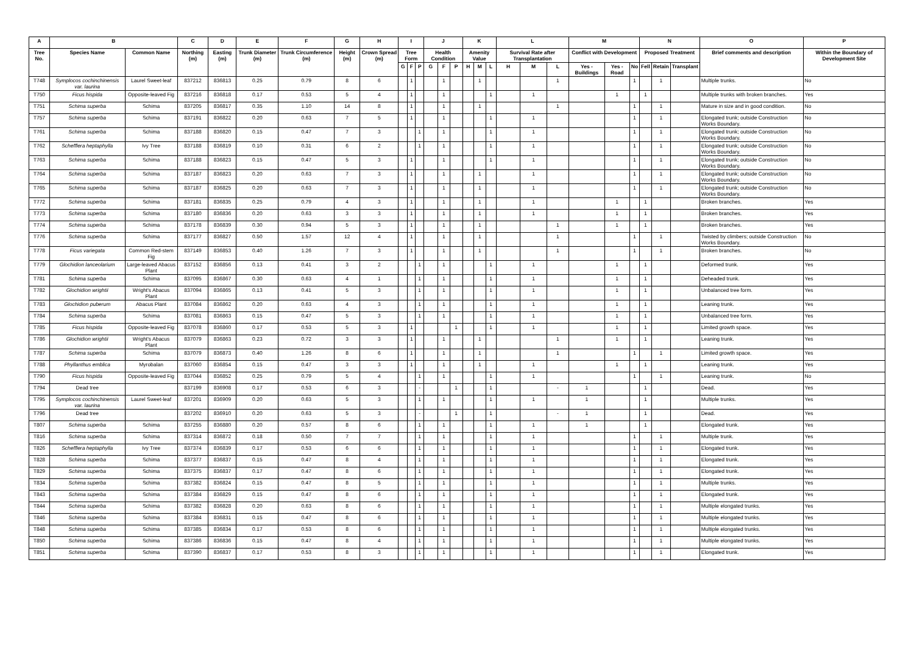| A | B | | C | D | E | F | G | H | I | | | J | | | K | | | L | | | M | | | N | | | O | P |
| --- | --- | --- | --- | --- | --- | --- | --- | --- | --- | --- | --- | --- | --- | --- | --- | --- | --- | --- | --- | --- | --- | --- | --- | --- | --- | --- | --- | --- |
| Tree No. | Species Name | Common Name | Northing (m) | Easting (m) | Trunk Diameter (m) | Trunk Circumference (m) | Height (m) | Crown Spread (m) | Tree Form | | | Health Condition | | | Amenity Value | | | Survival Rate after Transplantation | | | Conflict with Development | | | Proposed Treatment | | | Brief comments and description | Within the Boundary of Development Site |
| | | | | | | | | | G | F | P | G | F | P | H | M | L | H | M | L | Yes - Buildings | Yes - Road | No | Fell | Retain | Transplant | | |
| T748 | Symplocos cochinchinensis var. laurina | Laurel Sweet-leaf | 837212 | 836813 | 0.25 | 0.79 | 8 | 6 | | 1 | | | 1 | | | 1 | | | | 1 | | | 1 | | 1 | | Multiple trunks. | No |
| T750 | Ficus hispida | Opposite-leaved Fig | 837216 | 836818 | 0.17 | 0.53 | 5 | 4 | | 1 | | | 1 | | | | 1 | | 1 | | | 1 | | 1 | | | Multiple trunks with broken branches. | Yes |
| T751 | Schima superba | Schima | 837205 | 836817 | 0.35 | 1.10 | 14 | 8 | | 1 | | | 1 | | | 1 | | | | 1 | | | 1 | | 1 | | Mature in size and in good condition. | No |
| T757 | Schima superba | Schima | 837191 | 836822 | 0.20 | 0.63 | 7 | 5 | | 1 | | | 1 | | | | 1 | | 1 | | | | 1 | | 1 | | Elongated trunk; outside Construction Works Boundary. | No |
| T761 | Schima superba | Schima | 837188 | 836820 | 0.15 | 0.47 | 7 | 3 | | | 1 | | 1 | | | | 1 | | 1 | | | | 1 | | 1 | | Elongated trunk; outside Construction Works Boundary. | No |
| T762 | Schefflera heptaphylla | Ivy Tree | 837188 | 836819 | 0.10 | 0.31 | 6 | 2 | | | 1 | | 1 | | | | 1 | | 1 | | | | 1 | | 1 | | Elongated trunk; outside Construction Works Boundary. | No |
| T763 | Schima superba | Schima | 837188 | 836823 | 0.15 | 0.47 | 5 | 3 | | 1 | | | 1 | | | | 1 | | 1 | | | | 1 | | 1 | | Elongated trunk; outside Construction Works Boundary. | No |
| T764 | Schima superba | Schima | 837187 | 836823 | 0.20 | 0.63 | 7 | 3 | | 1 | | | 1 | | | 1 | | | 1 | | | | 1 | | 1 | | Elongated trunk; outside Construction Works Boundary. | No |
| T765 | Schima superba | Schima | 837187 | 836825 | 0.20 | 0.63 | 7 | 3 | | 1 | | | 1 | | | 1 | | | 1 | | | | 1 | | 1 | | Elongated trunk; outside Construction Works Boundary. | No |
| T772 | Schima superba | Schima | 837181 | 836835 | 0.25 | 0.79 | 4 | 3 | | 1 | | | 1 | | | 1 | | | 1 | | | 1 | | 1 | | | Broken branches. | Yes |
| T773 | Schima superba | Schima | 837180 | 836836 | 0.20 | 0.63 | 3 | 3 | | 1 | | | 1 | | | 1 | | | 1 | | | 1 | | 1 | | | Broken branches. | Yes |
| T774 | Schima superba | Schima | 837178 | 836839 | 0.30 | 0.94 | 5 | 3 | | 1 | | | 1 | | | 1 | | | | 1 | | 1 | | 1 | | | Broken branches. | Yes |
| T776 | Schima superba | Schima | 837177 | 836827 | 0.50 | 1.57 | 12 | 4 | | 1 | | | 1 | | | 1 | | | | 1 | | | 1 | | 1 | | Twisted by climbers; outside Construction Works Boundary. | No |
| T778 | Ficus variegata | Common Red-stem Fig | 837149 | 836853 | 0.40 | 1.26 | 7 | 3 | | 1 | | | 1 | | | 1 | | | | 1 | | | 1 | | 1 | | Broken branches. | No |
| T779 | Glochidion lanceolarium | Large-leaved Abacus Plant | 837152 | 836856 | 0.13 | 0.41 | 3 | 2 | | | 1 | | 1 | | | | 1 | | 1 | | | 1 | | 1 | | | Deformed trunk. | Yes |
| T781 | Schima superba | Schima | 837095 | 836867 | 0.30 | 0.63 | 4 | 1 | | | 1 | | 1 | | | | 1 | | 1 | | | 1 | | 1 | | | Deheaded trunk. | Yes |
| T782 | Glochidion wrightii | Wright's Abacus Plant | 837094 | 836865 | 0.13 | 0.41 | 5 | 3 | | | 1 | | 1 | | | | 1 | | 1 | | | 1 | | 1 | | | Unbalanced tree form. | Yes |
| T783 | Glochidion puberum | Abacus Plant | 837084 | 836862 | 0.20 | 0.63 | 4 | 3 | | | 1 | | 1 | | | | 1 | | 1 | | | 1 | | 1 | | | Leaning trunk. | Yes |
| T784 | Schima superba | Schima | 837081 | 836863 | 0.15 | 0.47 | 5 | 3 | | | 1 | | 1 | | | | 1 | | 1 | | | 1 | | 1 | | | Unbalanced tree form. | Yes |
| T785 | Ficus hispida | Opposite-leaved Fig | 837078 | 836860 | 0.17 | 0.53 | 5 | 3 | | 1 | | | | 1 | | | 1 | | 1 | | | 1 | | 1 | | | Limited growth space. | Yes |
| T786 | Glochidion wrightii | Wright's Abacus Plant | 837079 | 836863 | 0.23 | 0.72 | 3 | 3 | | 1 | | | 1 | | | 1 | | | | 1 | | 1 | | 1 | | | Leaning trunk. | Yes |
| T787 | Schima superba | Schima | 837079 | 836873 | 0.40 | 1.26 | 8 | 6 | | 1 | | | 1 | | | 1 | | | | 1 | | | 1 | | 1 | | Limited growth space. | Yes |
| T788 | Phyllanthus emblica | Myrobalan | 837060 | 836854 | 0.15 | 0.47 | 3 | 3 | | 1 | | | 1 | | | 1 | | | 1 | | | 1 | | 1 | | | Leaning trunk. | Yes |
| T790 | Ficus hispida | Opposite-leaved Fig | 837044 | 836852 | 0.25 | 0.79 | 5 | 4 | | | 1 | | 1 | | | | 1 | | 1 | | | | 1 | | 1 | | Leaning trunk. | No |
| T794 | Dead tree | | 837199 | 836908 | 0.17 | 0.53 | 6 | 3 | | | - | | | 1 | | | 1 | | | - | 1 | | | 1 | | | Dead. | Yes |
| T795 | Symplocos cochinchinensis var. laurina | Laurel Sweet-leaf | 837201 | 836909 | 0.20 | 0.63 | 5 | 3 | | | 1 | | 1 | | | | 1 | | 1 | | 1 | | | 1 | | | Multiple trunks. | Yes |
| T796 | Dead tree | | 837202 | 836910 | 0.20 | 0.63 | 5 | 3 | | | - | | | 1 | | | 1 | | | - | 1 | | | 1 | | | Dead. | Yes |
| T807 | Schima superba | Schima | 837255 | 836880 | 0.20 | 0.57 | 8 | 6 | | | 1 | | 1 | | | | 1 | | 1 | | 1 | | | 1 | | | Elongated trunk. | Yes |
| T816 | Schima superba | Schima | 837314 | 836872 | 0.18 | 0.50 | 7 | 7 | | | 1 | | 1 | | | | 1 | | 1 | | | | 1 | | 1 | | Multiple trunk. | Yes |
| T826 | Schefflera heptaphylla | Ivy Tree | 837374 | 836839 | 0.17 | 0.53 | 6 | 6 | | | 1 | | 1 | | | | 1 | | 1 | | | | 1 | | 1 | | Elongated trunk. | Yes |
| T828 | Schima superba | Schima | 837377 | 836837 | 0.15 | 0.47 | 8 | 4 | | | 1 | | 1 | | | | 1 | | 1 | | | | 1 | | 1 | | Elongated trunk. | Yes |
| T829 | Schima superba | Schima | 837375 | 836837 | 0.17 | 0.47 | 8 | 6 | | | 1 | | 1 | | | | 1 | | 1 | | | | 1 | | 1 | | Elongated trunk. | Yes |
| T834 | Schima superba | Schima | 837382 | 836824 | 0.15 | 0.47 | 8 | 5 | | | 1 | | 1 | | | | 1 | | 1 | | | | 1 | | 1 | | Multiple trunks. | Yes |
| T843 | Schima superba | Schima | 837384 | 836829 | 0.15 | 0.47 | 8 | 6 | | | 1 | | 1 | | | | 1 | | 1 | | | | 1 | | 1 | | Elongated trunk. | Yes |
| T844 | Schima superba | Schima | 837382 | 836828 | 0.20 | 0.63 | 8 | 6 | | | 1 | | 1 | | | | 1 | | 1 | | | | 1 | | 1 | | Multiple elongated trunks. | Yes |
| T846 | Schima superba | Schima | 837384 | 836831 | 0.15 | 0.47 | 8 | 6 | | | 1 | | 1 | | | | 1 | | 1 | | | | 1 | | 1 | | Multiple elongated trunks. | Yes |
| T848 | Schima superba | Schima | 837385 | 836834 | 0.17 | 0.53 | 8 | 6 | | | 1 | | 1 | | | | 1 | | 1 | | | | 1 | | 1 | | Multiple elongated trunks. | Yes |
| T850 | Schima superba | Schima | 837386 | 836836 | 0.15 | 0.47 | 8 | 4 | | | 1 | | 1 | | | | 1 | | 1 | | | | 1 | | 1 | | Multiple elongated trunks. | Yes |
| T851 | Schima superba | Schima | 837390 | 836837 | 0.17 | 0.53 | 8 | 3 | | | 1 | | 1 | | | | 1 | | 1 | | | | 1 | | 1 | | Elongated trunk. | Yes |